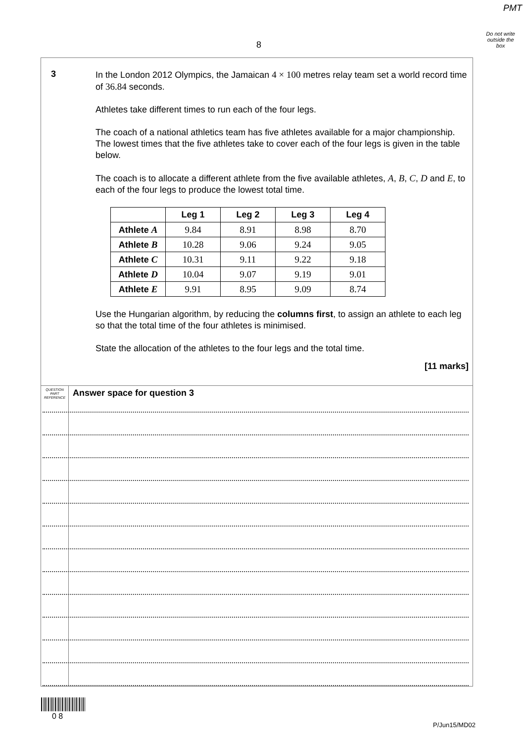PMT
Do not write
outside the
box
8
3
In the London 2012 Olympics, the Jamaican 4 × 100 metres relay team set a world record time of 36.84 seconds.
Athletes take different times to run each of the four legs.
The coach of a national athletics team has five athletes available for a major championship. The lowest times that the five athletes take to cover each of the four legs is given in the table below.
The coach is to allocate a different athlete from the five available athletes, A, B, C, D and E, to each of the four legs to produce the lowest total time.
| | Leg 1 | Leg 2 | Leg 3 | Leg 4 |
| --- | --- | --- | --- | --- |
| Athlete A | 9.84 | 8.91 | 8.98 | 8.70 |
| Athlete B | 10.28 | 9.06 | 9.24 | 9.05 |
| Athlete C | 10.31 | 9.11 | 9.22 | 9.18 |
| Athlete D | 10.04 | 9.07 | 9.19 | 9.01 |
| Athlete E | 9.91 | 8.95 | 9.09 | 8.74 |
Use the Hungarian algorithm, by reducing the columns first, to assign an athlete to each leg so that the total time of the four athletes is minimised.
State the allocation of the athletes to the four legs and the total time.
[11 marks]
QUESTION
PART
REFERENCE
Answer space for question 3
0 8
P/Jun15/MD02